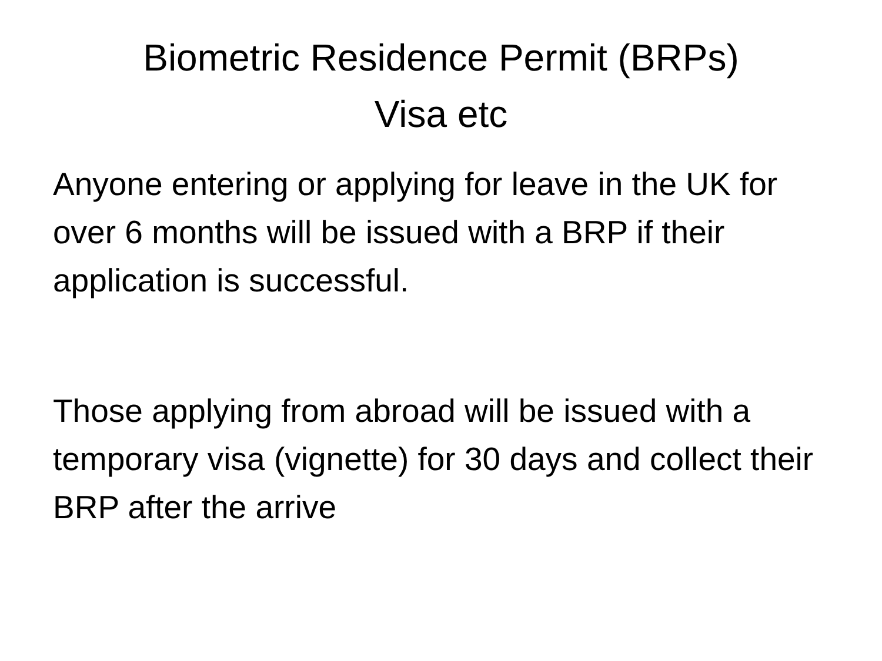Biometric Residence Permit (BRPs)
Visa etc
Anyone entering or applying for leave in the UK for over 6 months will be issued with a BRP if their application is successful.
Those applying from abroad will be issued with a temporary visa (vignette) for 30 days and collect their BRP after the arrive